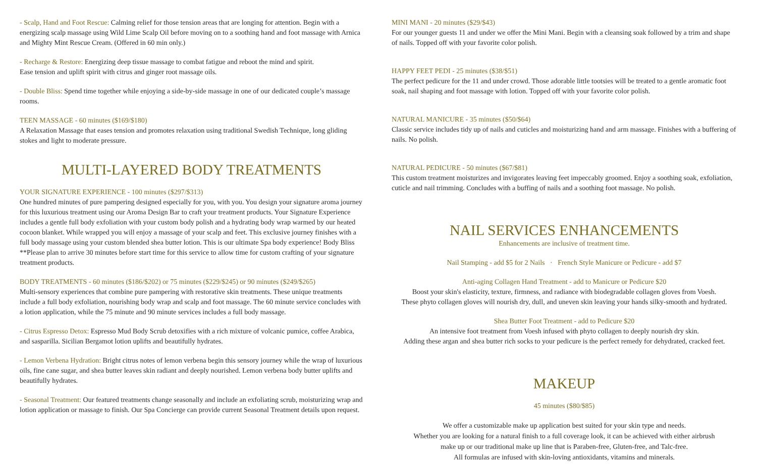- Scalp, Hand and Foot Rescue: Calming relief for those tension areas that are longing for attention. Begin with a energizing scalp massage using Wild Lime Scalp Oil before moving on to a soothing hand and foot massage with Arnica and Mighty Mint Rescue Cream. (Offered in 60 min only.)
- Recharge & Restore: Energizing deep tissue massage to combat fatigue and reboot the mind and spirit.
Ease tension and uplift spirit with citrus and ginger root massage oils.
- Double Bliss: Spend time together while enjoying a side-by-side massage in one of our dedicated couple’s massage rooms.
TEEN MASSAGE - 60 minutes ($169/$180)
A Relaxation Massage that eases tension and promotes relaxation using traditional Swedish Technique, long gliding stokes and light to moderate pressure.
MULTI-LAYERED BODY TREATMENTS
YOUR SIGNATURE EXPERIENCE - 100 minutes ($297/$313)
One hundred minutes of pure pampering designed especially for you, with you. You design your signature aroma journey for this luxurious treatment using our Aroma Design Bar to craft your treatment products. Your Signature Experience includes a gentle full body exfoliation with your custom body polish and a hydrating body wrap warmed by our heated cocoon blanket. While wrapped you will enjoy a massage of your scalp and feet. This exclusive journey finishes with a full body massage using your custom blended shea butter lotion. This is our ultimate Spa body experience! Body Bliss **Please plan to arrive 30 minutes before start time for this service to allow time for custom crafting of your signature treatment products.
BODY TREATMENTS - 60 minutes ($186/$202) or 75 minutes ($229/$245) or 90 minutes ($249/$265)
Multi-sensory experiences that combine pure pampering with restorative skin treatments. These unique treatments include a full body exfoliation, nourishing body wrap and scalp and foot massage. The 60 minute service concludes with a lotion application, while the 75 minute and 90 minute services includes a full body massage.
- Citrus Espresso Detox: Espresso Mud Body Scrub detoxifies with a rich mixture of volcanic pumice, coffee Arabica, and sasparilla. Sicilian Bergamot lotion uplifts and beautifully hydrates.
- Lemon Verbena Hydration: Bright citrus notes of lemon verbena begin this sensory journey while the wrap of luxurious oils, fine cane sugar, and shea butter leaves skin radiant and deeply nourished. Lemon verbena body butter uplifts and beautifully hydrates.
- Seasonal Treatment: Our featured treatments change seasonally and include an exfoliating scrub, moisturizing wrap and lotion application or massage to finish. Our Spa Concierge can provide current Seasonal Treatment details upon request.
MINI MANI - 20 minutes ($29/$43)
For our younger guests 11 and under we offer the Mini Mani. Begin with a cleansing soak followed by a trim and shape of nails. Topped off with your favorite color polish.
HAPPY FEET PEDI - 25 minutes ($38/$51)
The perfect pedicure for the 11 and under crowd. Those adorable little tootsies will be treated to a gentle aromatic foot soak, nail shaping and foot massage with lotion. Topped off with your favorite color polish.
NATURAL MANICURE - 35 minutes ($50/$64)
Classic service includes tidy up of nails and cuticles and moisturizing hand and arm massage. Finishes with a buffering of nails. No polish.
NATURAL PEDICURE - 50 minutes ($67/$81)
This custom treatment moisturizes and invigorates leaving feet impeccably groomed. Enjoy a soothing soak, exfoliation, cuticle and nail trimming. Concludes with a buffing of nails and a soothing foot massage. No polish.
NAIL SERVICES ENHANCEMENTS
Enhancements are inclusive of treatment time.
Nail Stamping - add $5 for 2 Nails · French Style Manicure or Pedicure - add $7
Anti-aging Collagen Hand Treatment - add to Manicure or Pedicure $20
Boost your skin's elasticity, texture, firmness, and radiance with biodegradable collagen gloves from Voesh.
These phyto collagen gloves will nourish dry, dull, and uneven skin leaving your hands silky-smooth and hydrated.
Shea Butter Foot Treatment - add to Pedicure $20
An intensive foot treatment from Voesh infused with phyto collagen to deeply nourish dry skin.
Adding these argan and shea butter rich socks to your pedicure is the perfect remedy for dehydrated, cracked feet.
MAKEUP
45 minutes ($80/$85)
We offer a customizable make up application best suited for your skin type and needs.
Whether you are looking for a natural finish to a full coverage look, it can be achieved with either airbrush
make up or our traditional make up line that is Paraben-free, Gluten-free, and Talc-free.
All formulas are infused with skin-loving antioxidants, vitamins and minerals.